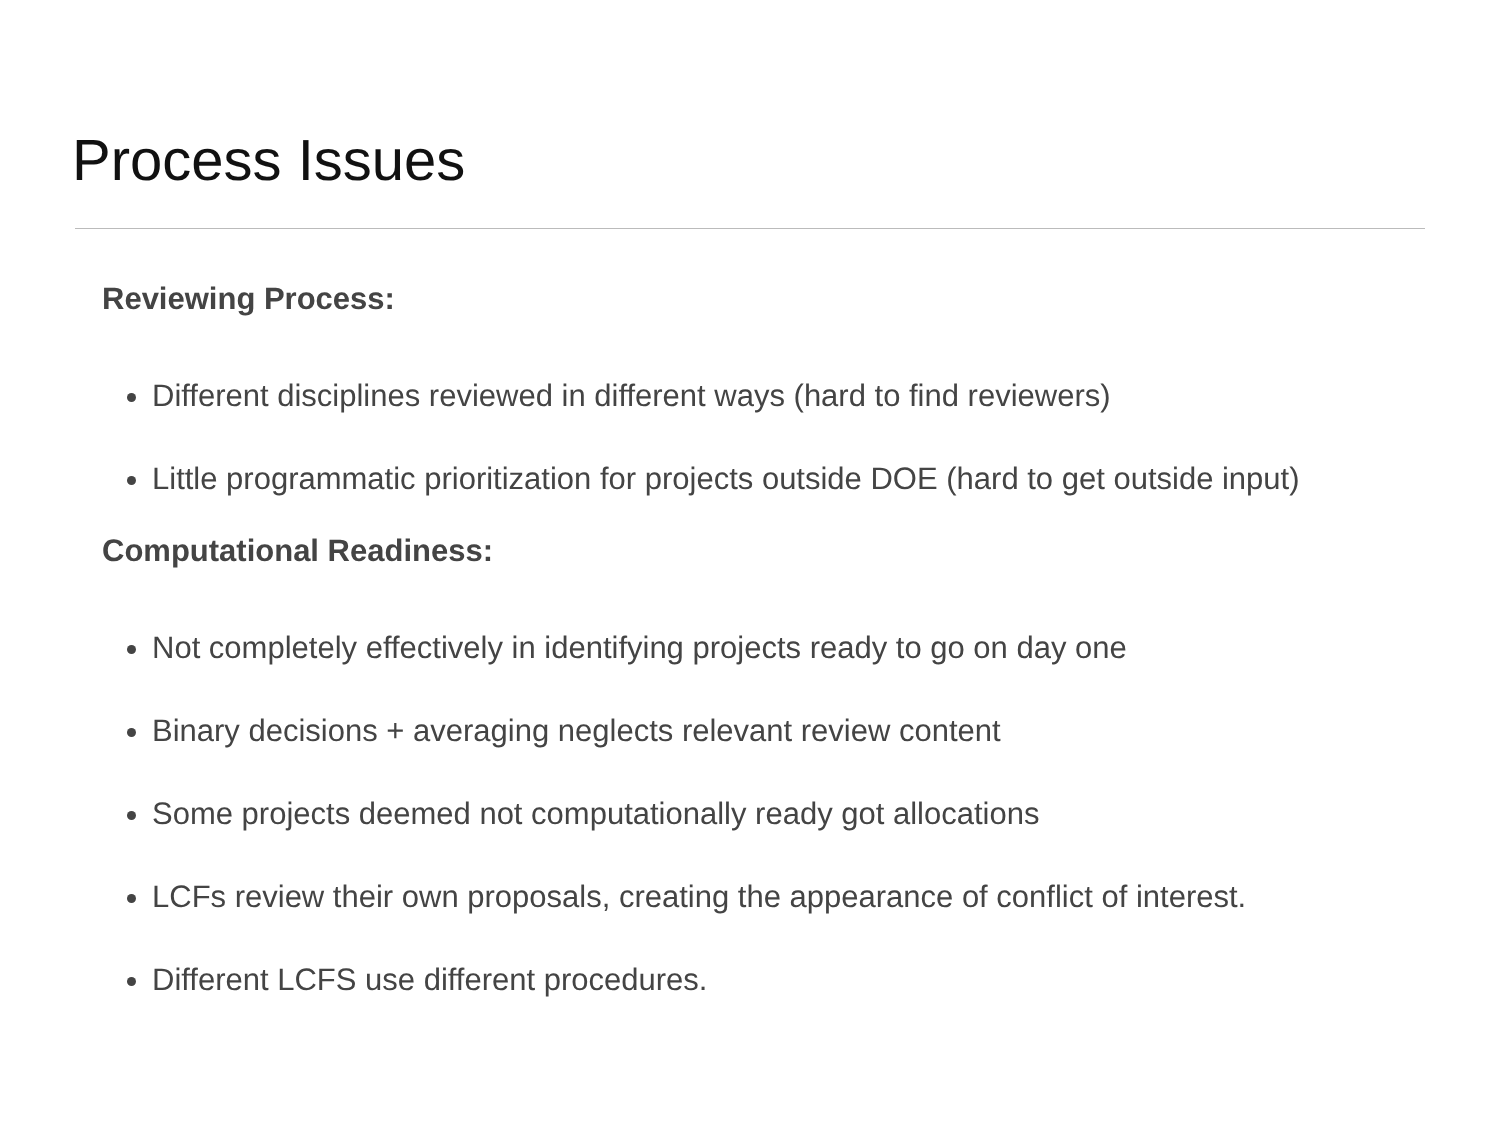Process Issues
Reviewing Process:
Different disciplines reviewed in different ways (hard to find reviewers)
Little programmatic prioritization for projects outside DOE (hard to get outside input)
Computational Readiness:
Not completely effectively in identifying projects ready to go on day one
Binary decisions + averaging neglects relevant review content
Some projects deemed not computationally ready got allocations
LCFs review their own proposals, creating the appearance of conflict of interest.
Different LCFS use different procedures.